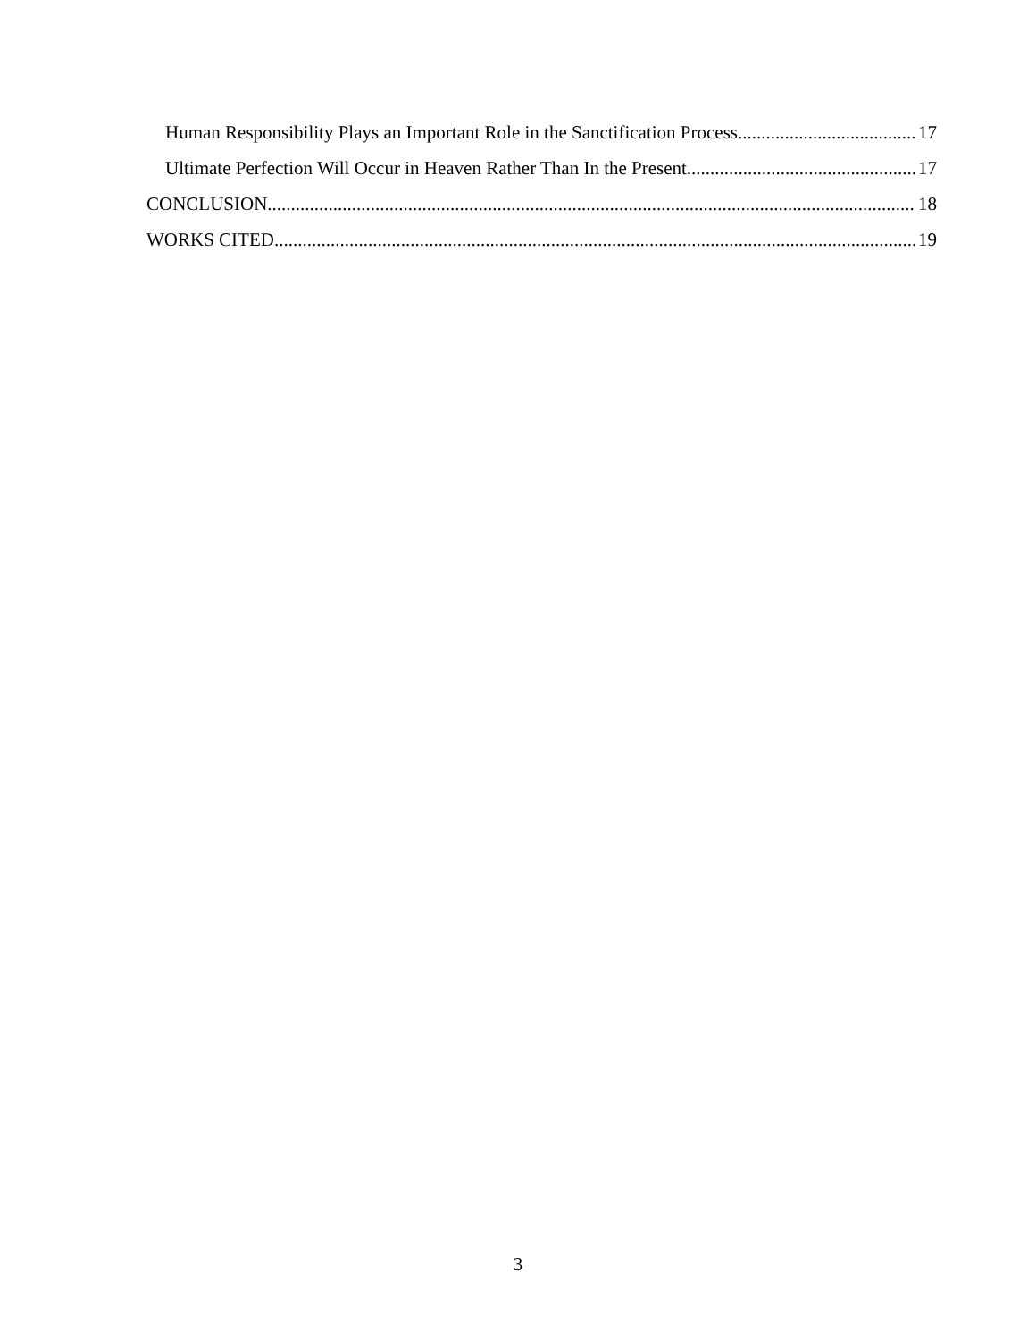Human Responsibility Plays an Important Role in the Sanctification Process 17
Ultimate Perfection Will Occur in Heaven Rather Than In the Present 17
CONCLUSION 18
WORKS CITED 19
3